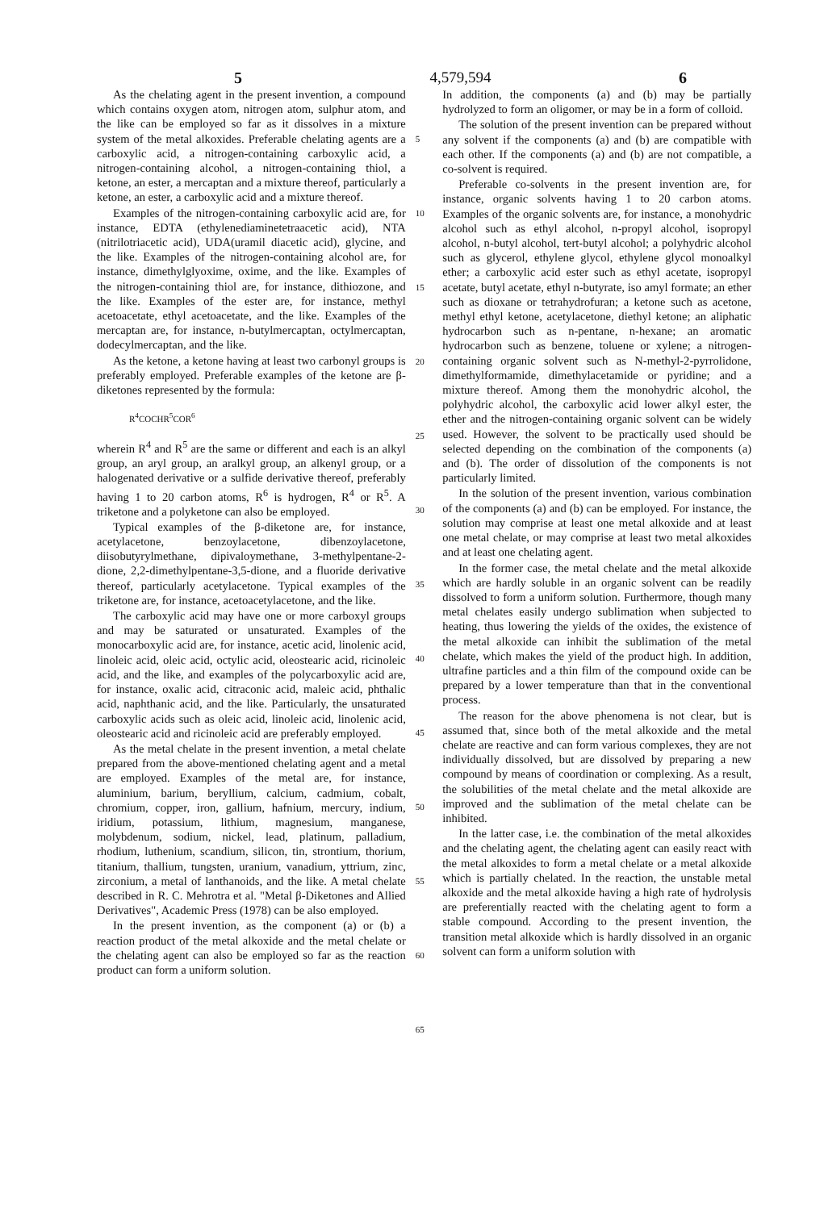5 4,579,594 6
As the chelating agent in the present invention, a compound which contains oxygen atom, nitrogen atom, sulphur atom, and the like can be employed so far as it dissolves in a mixture system of the metal alkoxides. Preferable chelating agents are a carboxylic acid, a nitrogen-containing carboxylic acid, a nitrogen-containing alcohol, a nitrogen-containing thiol, a ketone, an ester, a mercaptan and a mixture thereof, particularly a ketone, an ester, a carboxylic acid and a mixture thereof.
Examples of the nitrogen-containing carboxylic acid are, for instance, EDTA (ethylenediaminetetraacetic acid), NTA (nitrilotriacetic acid), UDA(uramil diacetic acid), glycine, and the like. Examples of the nitrogen-containing alcohol are, for instance, dimethylglyoxime, oxime, and the like. Examples of the nitrogen-containing thiol are, for instance, dithiozone, and the like. Examples of the ester are, for instance, methyl acetoacetate, ethyl acetoacetate, and the like. Examples of the mercaptan are, for instance, n-butylmercaptan, octylmercaptan, dodecylmercaptan, and the like.
As the ketone, a ketone having at least two carbonyl groups is preferably employed. Preferable examples of the ketone are β-diketones represented by the formula:
R<sup>4</sup>COCHR<sup>5</sup>COR<sup>6</sup>
wherein R<sup>4</sup> and R<sup>5</sup> are the same or different and each is an alkyl group, an aryl group, an aralkyl group, an alkenyl group, or a halogenated derivative or a sulfide derivative thereof, preferably having 1 to 20 carbon atoms, R<sup>6</sup> is hydrogen, R<sup>4</sup> or R<sup>5</sup>. A triketone and a polyketone can also be employed.
Typical examples of the β-diketone are, for instance, acetylacetone, benzoylacetone, dibenzoylacetone, diisobutyrylmethane, dipivaloymethane, 3-methylpentane-2-dione, 2,2-dimethylpentane-3,5-dione, and a fluoride derivative thereof, particularly acetylacetone. Typical examples of the triketone are, for instance, acetoacetylacetone, and the like.
The carboxylic acid may have one or more carboxyl groups and may be saturated or unsaturated. Examples of the monocarboxylic acid are, for instance, acetic acid, linolenic acid, linoleic acid, oleic acid, octylic acid, oleostearic acid, ricinoleic acid, and the like, and examples of the polycarboxylic acid are, for instance, oxalic acid, citraconic acid, maleic acid, phthalic acid, naphthanic acid, and the like. Particularly, the unsaturated carboxylic acids such as oleic acid, linoleic acid, linolenic acid, oleostearic acid and ricinoleic acid are preferably employed.
As the metal chelate in the present invention, a metal chelate prepared from the above-mentioned chelating agent and a metal are employed. Examples of the metal are, for instance, aluminium, barium, beryllium, calcium, cadmium, cobalt, chromium, copper, iron, gallium, hafnium, mercury, indium, iridium, potassium, lithium, magnesium, manganese, molybdenum, sodium, nickel, lead, platinum, palladium, rhodium, luthenium, scandium, silicon, tin, strontium, thorium, titanium, thallium, tungsten, uranium, vanadium, yttrium, zinc, zirconium, a metal of lanthanoids, and the like. A metal chelate described in R. C. Mehrotra et al. "Metal β-Diketones and Allied Derivatives", Academic Press (1978) can be also employed.
In the present invention, as the component (a) or (b) a reaction product of the metal alkoxide and the metal chelate or the chelating agent can also be employed so far as the reaction product can form a uniform solution.
5
10
15
20
25
30
35
40
45
50
55
60
65
In addition, the components (a) and (b) may be partially hydrolyzed to form an oligomer, or may be in a form of colloid.
The solution of the present invention can be prepared without any solvent if the components (a) and (b) are compatible with each other. If the components (a) and (b) are not compatible, a co-solvent is required.
Preferable co-solvents in the present invention are, for instance, organic solvents having 1 to 20 carbon atoms. Examples of the organic solvents are, for instance, a monohydric alcohol such as ethyl alcohol, n-propyl alcohol, isopropyl alcohol, n-butyl alcohol, tert-butyl alcohol; a polyhydric alcohol such as glycerol, ethylene glycol, ethylene glycol monoalkyl ether; a carboxylic acid ester such as ethyl acetate, isopropyl acetate, butyl acetate, ethyl n-butyrate, iso amyl formate; an ether such as dioxane or tetrahydrofuran; a ketone such as acetone, methyl ethyl ketone, acetylacetone, diethyl ketone; an aliphatic hydrocarbon such as n-pentane, n-hexane; an aromatic hydrocarbon such as benzene, toluene or xylene; a nitrogen-containing organic solvent such as N-methyl-2-pyrrolidone, dimethylformamide, dimethylacetamide or pyridine; and a mixture thereof. Among them the monohydric alcohol, the polyhydric alcohol, the carboxylic acid lower alkyl ester, the ether and the nitrogen-containing organic solvent can be widely used. However, the solvent to be practically used should be selected depending on the combination of the components (a) and (b). The order of dissolution of the components is not particularly limited.
In the solution of the present invention, various combination of the components (a) and (b) can be employed. For instance, the solution may comprise at least one metal alkoxide and at least one metal chelate, or may comprise at least two metal alkoxides and at least one chelating agent.
In the former case, the metal chelate and the metal alkoxide which are hardly soluble in an organic solvent can be readily dissolved to form a uniform solution. Furthermore, though many metal chelates easily undergo sublimation when subjected to heating, thus lowering the yields of the oxides, the existence of the metal alkoxide can inhibit the sublimation of the metal chelate, which makes the yield of the product high. In addition, ultrafine particles and a thin film of the compound oxide can be prepared by a lower temperature than that in the conventional process.
The reason for the above phenomena is not clear, but is assumed that, since both of the metal alkoxide and the metal chelate are reactive and can form various complexes, they are not individually dissolved, but are dissolved by preparing a new compound by means of coordination or complexing. As a result, the solubilities of the metal chelate and the metal alkoxide are improved and the sublimation of the metal chelate can be inhibited.
In the latter case, i.e. the combination of the metal alkoxides and the chelating agent, the chelating agent can easily react with the metal alkoxides to form a metal chelate or a metal alkoxide which is partially chelated. In the reaction, the unstable metal alkoxide and the metal alkoxide having a high rate of hydrolysis are preferentially reacted with the chelating agent to form a stable compound. According to the present invention, the transition metal alkoxide which is hardly dissolved in an organic solvent can form a uniform solution with